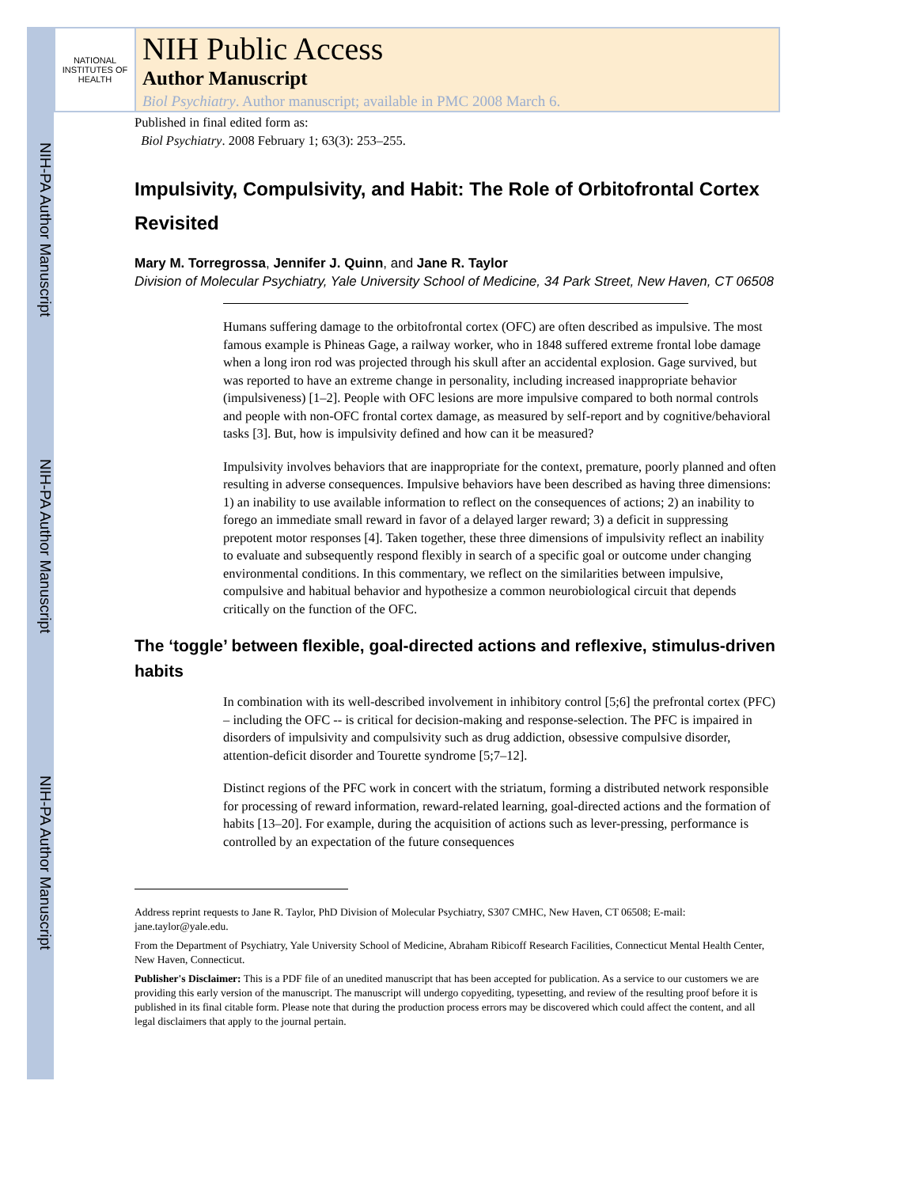NIH-PA Author Manuscript
NIH-PA Author Manuscript
NIH-PA Author Manuscript
NATIONAL INSTITUTES OF HEALTH
NIH Public Access
Author Manuscript
Biol Psychiatry. Author manuscript; available in PMC 2008 March 6.
Published in final edited form as:
Biol Psychiatry. 2008 February 1; 63(3): 253–255.
Impulsivity, Compulsivity, and Habit: The Role of Orbitofrontal Cortex Revisited
Mary M. Torregrossa, Jennifer J. Quinn, and Jane R. Taylor
Division of Molecular Psychiatry, Yale University School of Medicine, 34 Park Street, New Haven, CT 06508
Humans suffering damage to the orbitofrontal cortex (OFC) are often described as impulsive. The most famous example is Phineas Gage, a railway worker, who in 1848 suffered extreme frontal lobe damage when a long iron rod was projected through his skull after an accidental explosion. Gage survived, but was reported to have an extreme change in personality, including increased inappropriate behavior (impulsiveness) [1–2]. People with OFC lesions are more impulsive compared to both normal controls and people with non-OFC frontal cortex damage, as measured by self-report and by cognitive/behavioral tasks [3]. But, how is impulsivity defined and how can it be measured?
Impulsivity involves behaviors that are inappropriate for the context, premature, poorly planned and often resulting in adverse consequences. Impulsive behaviors have been described as having three dimensions: 1) an inability to use available information to reflect on the consequences of actions; 2) an inability to forego an immediate small reward in favor of a delayed larger reward; 3) a deficit in suppressing prepotent motor responses [4]. Taken together, these three dimensions of impulsivity reflect an inability to evaluate and subsequently respond flexibly in search of a specific goal or outcome under changing environmental conditions. In this commentary, we reflect on the similarities between impulsive, compulsive and habitual behavior and hypothesize a common neurobiological circuit that depends critically on the function of the OFC.
The ‘toggle’ between flexible, goal-directed actions and reflexive, stimulus-driven habits
In combination with its well-described involvement in inhibitory control [5;6] the prefrontal cortex (PFC) – including the OFC -- is critical for decision-making and response-selection. The PFC is impaired in disorders of impulsivity and compulsivity such as drug addiction, obsessive compulsive disorder, attention-deficit disorder and Tourette syndrome [5;7–12].
Distinct regions of the PFC work in concert with the striatum, forming a distributed network responsible for processing of reward information, reward-related learning, goal-directed actions and the formation of habits [13–20]. For example, during the acquisition of actions such as lever-pressing, performance is controlled by an expectation of the future consequences
Address reprint requests to Jane R. Taylor, PhD Division of Molecular Psychiatry, S307 CMHC, New Haven, CT 06508; E-mail: jane.taylor@yale.edu.
From the Department of Psychiatry, Yale University School of Medicine, Abraham Ribicoff Research Facilities, Connecticut Mental Health Center, New Haven, Connecticut.
Publisher's Disclaimer: This is a PDF file of an unedited manuscript that has been accepted for publication. As a service to our customers we are providing this early version of the manuscript. The manuscript will undergo copyediting, typesetting, and review of the resulting proof before it is published in its final citable form. Please note that during the production process errors may be discovered which could affect the content, and all legal disclaimers that apply to the journal pertain.